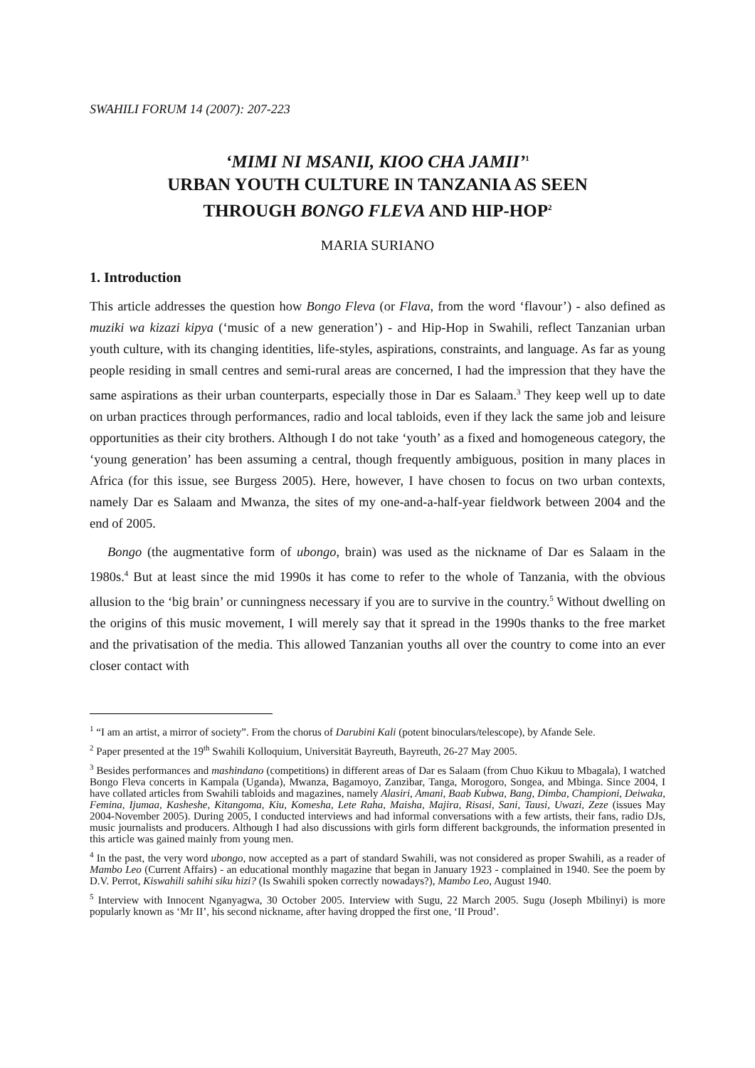SWAHILI FORUM 14 (2007): 207-223
‘MIMI NI MSANII, KIOO CHA JAMII’<sup>1</sup>
URBAN YOUTH CULTURE IN TANZANIA AS SEEN
THROUGH BONGO FLEVA AND HIP-HOP<sup>2</sup>
MARIA SURIANO
1. Introduction
This article addresses the question how Bongo Fleva (or Flava, from the word ‘flavour’) - also defined as muziki wa kizazi kipya (‘music of a new generation’) - and Hip-Hop in Swahili, reflect Tanzanian urban youth culture, with its changing identities, life-styles, aspirations, constraints, and language. As far as young people residing in small centres and semi-rural areas are concerned, I had the impression that they have the same aspirations as their urban counterparts, especially those in Dar es Salaam.<sup>3</sup> They keep well up to date on urban practices through performances, radio and local tabloids, even if they lack the same job and leisure opportunities as their city brothers. Although I do not take ‘youth’ as a fixed and homogeneous category, the ‘young generation’ has been assuming a central, though frequently ambiguous, position in many places in Africa (for this issue, see Burgess 2005). Here, however, I have chosen to focus on two urban contexts, namely Dar es Salaam and Mwanza, the sites of my one-and-a-half-year fieldwork between 2004 and the end of 2005.
Bongo (the augmentative form of ubongo, brain) was used as the nickname of Dar es Salaam in the 1980s.<sup>4</sup> But at least since the mid 1990s it has come to refer to the whole of Tanzania, with the obvious allusion to the ‘big brain’ or cunningness necessary if you are to survive in the country.<sup>5</sup> Without dwelling on the origins of this music movement, I will merely say that it spread in the 1990s thanks to the free market and the privatisation of the media. This allowed Tanzanian youths all over the country to come into an ever closer contact with
<sup>1</sup> “I am an artist, a mirror of society”. From the chorus of Darubini Kali (potent binoculars/telescope), by Afande Sele.
<sup>2</sup> Paper presented at the 19<sup>th</sup> Swahili Kolloquium, Universität Bayreuth, Bayreuth, 26-27 May 2005.
<sup>3</sup> Besides performances and mashindano (competitions) in different areas of Dar es Salaam (from Chuo Kikuu to Mbagala), I watched Bongo Fleva concerts in Kampala (Uganda), Mwanza, Bagamoyo, Zanzibar, Tanga, Morogoro, Songea, and Mbinga. Since 2004, I have collated articles from Swahili tabloids and magazines, namely Alasiri, Amani, Baab Kubwa, Bang, Dimba, Championi, Deiwaka, Femina, Ijumaa, Kasheshe, Kitangoma, Kiu, Komesha, Lete Raha, Maisha, Majira, Risasi, Sani, Tausi, Uwazi, Zeze (issues May 2004-November 2005). During 2005, I conducted interviews and had informal conversations with a few artists, their fans, radio DJs, music journalists and producers. Although I had also discussions with girls form different backgrounds, the information presented in this article was gained mainly from young men.
<sup>4</sup> In the past, the very word ubongo, now accepted as a part of standard Swahili, was not considered as proper Swahili, as a reader of Mambo Leo (Current Affairs) - an educational monthly magazine that began in January 1923 - complained in 1940. See the poem by D.V. Perrot, Kiswahili sahihi siku hizi? (Is Swahili spoken correctly nowadays?), Mambo Leo, August 1940.
<sup>5</sup> Interview with Innocent Nganyagwa, 30 October 2005. Interview with Sugu, 22 March 2005. Sugu (Joseph Mbilinyi) is more popularly known as ‘Mr II’, his second nickname, after having dropped the first one, ‘II Proud’.